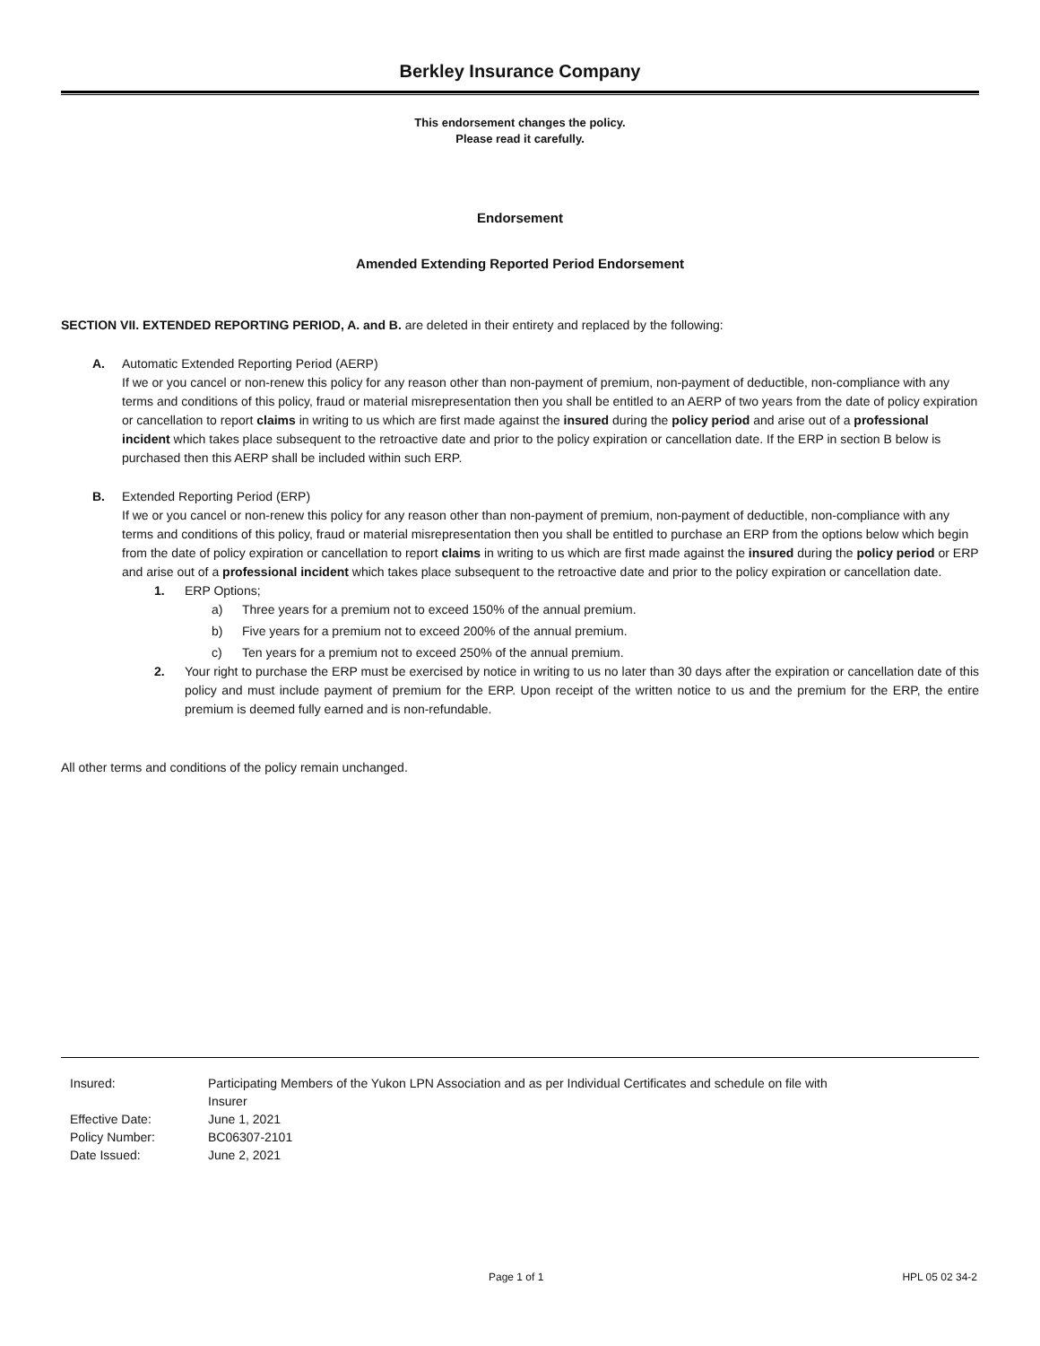Berkley Insurance Company
This endorsement changes the policy.
Please read it carefully.
Endorsement
Amended Extending Reported Period Endorsement
SECTION VII. EXTENDED REPORTING PERIOD, A. and B. are deleted in their entirety and replaced by the following:
A. Automatic Extended Reporting Period (AERP)
If we or you cancel or non-renew this policy for any reason other than non-payment of premium, non-payment of deductible, non-compliance with any terms and conditions of this policy, fraud or material misrepresentation then you shall be entitled to an AERP of two years from the date of policy expiration or cancellation to report claims in writing to us which are first made against the insured during the policy period and arise out of a professional incident which takes place subsequent to the retroactive date and prior to the policy expiration or cancellation date. If the ERP in section B below is purchased then this AERP shall be included within such ERP.
B. Extended Reporting Period (ERP)
If we or you cancel or non-renew this policy for any reason other than non-payment of premium, non-payment of deductible, non-compliance with any terms and conditions of this policy, fraud or material misrepresentation then you shall be entitled to purchase an ERP from the options below which begin from the date of policy expiration or cancellation to report claims in writing to us which are first made against the insured during the policy period or ERP and arise out of a professional incident which takes place subsequent to the retroactive date and prior to the policy expiration or cancellation date.
1. ERP Options;
a) Three years for a premium not to exceed 150% of the annual premium.
b) Five years for a premium not to exceed 200% of the annual premium.
c) Ten years for a premium not to exceed 250% of the annual premium.
2. Your right to purchase the ERP must be exercised by notice in writing to us no later than 30 days after the expiration or cancellation date of this policy and must include payment of premium for the ERP. Upon receipt of the written notice to us and the premium for the ERP, the entire premium is deemed fully earned and is non-refundable.
All other terms and conditions of the policy remain unchanged.
| Insured: | Participating Members of the Yukon LPN Association and as per Individual Certificates and schedule on file with Insurer |
| Effective Date: | June 1, 2021 |
| Policy Number: | BC06307-2101 |
| Date Issued: | June 2, 2021 |
Page 1 of 1 HPL 05 02 34-2